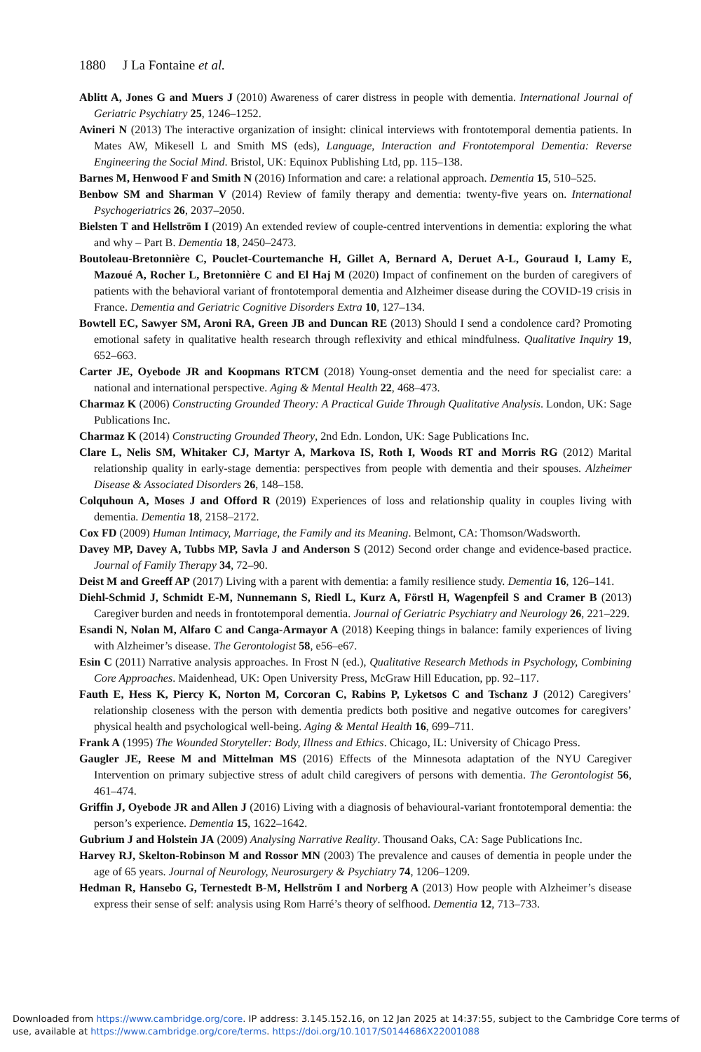1880 J La Fontaine et al.
Ablitt A, Jones G and Muers J (2010) Awareness of carer distress in people with dementia. International Journal of Geriatric Psychiatry 25, 1246–1252.
Avineri N (2013) The interactive organization of insight: clinical interviews with frontotemporal dementia patients. In Mates AW, Mikesell L and Smith MS (eds), Language, Interaction and Frontotemporal Dementia: Reverse Engineering the Social Mind. Bristol, UK: Equinox Publishing Ltd, pp. 115–138.
Barnes M, Henwood F and Smith N (2016) Information and care: a relational approach. Dementia 15, 510–525.
Benbow SM and Sharman V (2014) Review of family therapy and dementia: twenty-five years on. International Psychogeriatrics 26, 2037–2050.
Bielsten T and Hellström I (2019) An extended review of couple-centred interventions in dementia: exploring the what and why – Part B. Dementia 18, 2450–2473.
Boutoleau-Bretonnière C, Pouclet-Courtemanche H, Gillet A, Bernard A, Deruet A-L, Gouraud I, Lamy E, Mazoué A, Rocher L, Bretonnière C and El Haj M (2020) Impact of confinement on the burden of caregivers of patients with the behavioral variant of frontotemporal dementia and Alzheimer disease during the COVID-19 crisis in France. Dementia and Geriatric Cognitive Disorders Extra 10, 127–134.
Bowtell EC, Sawyer SM, Aroni RA, Green JB and Duncan RE (2013) Should I send a condolence card? Promoting emotional safety in qualitative health research through reflexivity and ethical mindfulness. Qualitative Inquiry 19, 652–663.
Carter JE, Oyebode JR and Koopmans RTCM (2018) Young-onset dementia and the need for specialist care: a national and international perspective. Aging & Mental Health 22, 468–473.
Charmaz K (2006) Constructing Grounded Theory: A Practical Guide Through Qualitative Analysis. London, UK: Sage Publications Inc.
Charmaz K (2014) Constructing Grounded Theory, 2nd Edn. London, UK: Sage Publications Inc.
Clare L, Nelis SM, Whitaker CJ, Martyr A, Markova IS, Roth I, Woods RT and Morris RG (2012) Marital relationship quality in early-stage dementia: perspectives from people with dementia and their spouses. Alzheimer Disease & Associated Disorders 26, 148–158.
Colquhoun A, Moses J and Offord R (2019) Experiences of loss and relationship quality in couples living with dementia. Dementia 18, 2158–2172.
Cox FD (2009) Human Intimacy, Marriage, the Family and its Meaning. Belmont, CA: Thomson/Wadsworth.
Davey MP, Davey A, Tubbs MP, Savla J and Anderson S (2012) Second order change and evidence-based practice. Journal of Family Therapy 34, 72–90.
Deist M and Greeff AP (2017) Living with a parent with dementia: a family resilience study. Dementia 16, 126–141.
Diehl-Schmid J, Schmidt E-M, Nunnemann S, Riedl L, Kurz A, Förstl H, Wagenpfeil S and Cramer B (2013) Caregiver burden and needs in frontotemporal dementia. Journal of Geriatric Psychiatry and Neurology 26, 221–229.
Esandi N, Nolan M, Alfaro C and Canga-Armayor A (2018) Keeping things in balance: family experiences of living with Alzheimer’s disease. The Gerontologist 58, e56–e67.
Esin C (2011) Narrative analysis approaches. In Frost N (ed.), Qualitative Research Methods in Psychology, Combining Core Approaches. Maidenhead, UK: Open University Press, McGraw Hill Education, pp. 92–117.
Fauth E, Hess K, Piercy K, Norton M, Corcoran C, Rabins P, Lyketsos C and Tschanz J (2012) Caregivers’ relationship closeness with the person with dementia predicts both positive and negative outcomes for caregivers’ physical health and psychological well-being. Aging & Mental Health 16, 699–711.
Frank A (1995) The Wounded Storyteller: Body, Illness and Ethics. Chicago, IL: University of Chicago Press.
Gaugler JE, Reese M and Mittelman MS (2016) Effects of the Minnesota adaptation of the NYU Caregiver Intervention on primary subjective stress of adult child caregivers of persons with dementia. The Gerontologist 56, 461–474.
Griffin J, Oyebode JR and Allen J (2016) Living with a diagnosis of behavioural-variant frontotemporal dementia: the person’s experience. Dementia 15, 1622–1642.
Gubrium J and Holstein JA (2009) Analysing Narrative Reality. Thousand Oaks, CA: Sage Publications Inc.
Harvey RJ, Skelton-Robinson M and Rossor MN (2003) The prevalence and causes of dementia in people under the age of 65 years. Journal of Neurology, Neurosurgery & Psychiatry 74, 1206–1209.
Hedman R, Hansebo G, Ternestedt B-M, Hellström I and Norberg A (2013) How people with Alzheimer’s disease express their sense of self: analysis using Rom Harré’s theory of selfhood. Dementia 12, 713–733.
Downloaded from https://www.cambridge.org/core. IP address: 3.145.152.16, on 12 Jan 2025 at 14:37:55, subject to the Cambridge Core terms of use, available at https://www.cambridge.org/core/terms. https://doi.org/10.1017/S0144686X22001088